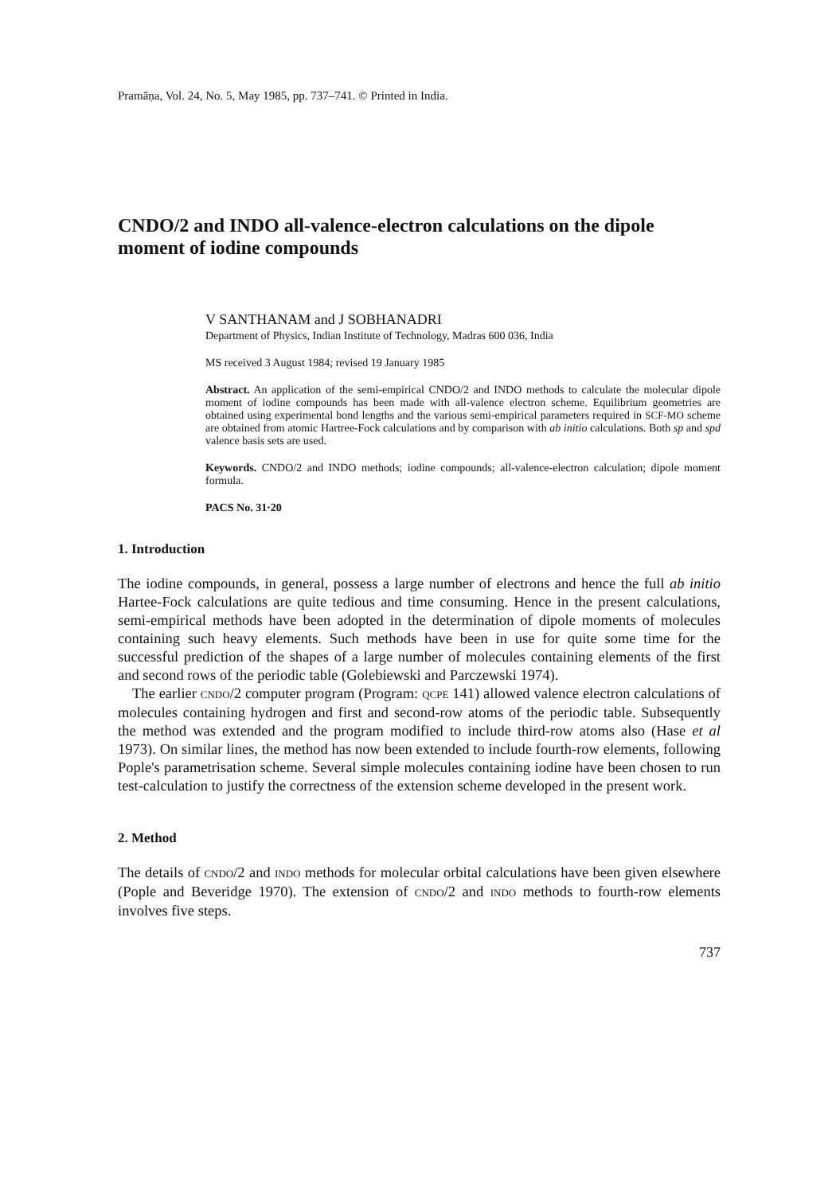Pramāṇa, Vol. 24, No. 5, May 1985, pp. 737–741. © Printed in India.
CNDO/2 and INDO all-valence-electron calculations on the dipole moment of iodine compounds
V SANTHANAM and J SOBHANADRI
Department of Physics, Indian Institute of Technology, Madras 600 036, India
MS received 3 August 1984; revised 19 January 1985
Abstract. An application of the semi-empirical CNDO/2 and INDO methods to calculate the molecular dipole moment of iodine compounds has been made with all-valence electron scheme. Equilibrium geometries are obtained using experimental bond lengths and the various semi-empirical parameters required in SCF-MO scheme are obtained from atomic Hartree-Fock calculations and by comparison with ab initio calculations. Both sp and spd valence basis sets are used.
Keywords. CNDO/2 and INDO methods; iodine compounds; all-valence-electron calculation; dipole moment formula.
PACS No. 31·20
1. Introduction
The iodine compounds, in general, possess a large number of electrons and hence the full ab initio Hartee-Fock calculations are quite tedious and time consuming. Hence in the present calculations, semi-empirical methods have been adopted in the determination of dipole moments of molecules containing such heavy elements. Such methods have been in use for quite some time for the successful prediction of the shapes of a large number of molecules containing elements of the first and second rows of the periodic table (Golebiewski and Parczewski 1974).
The earlier CNDO/2 computer program (Program: QCPE 141) allowed valence electron calculations of molecules containing hydrogen and first and second-row atoms of the periodic table. Subsequently the method was extended and the program modified to include third-row atoms also (Hase et al 1973). On similar lines, the method has now been extended to include fourth-row elements, following Pople's parametrisation scheme. Several simple molecules containing iodine have been chosen to run test-calculation to justify the correctness of the extension scheme developed in the present work.
2. Method
The details of CNDO/2 and INDO methods for molecular orbital calculations have been given elsewhere (Pople and Beveridge 1970). The extension of CNDO/2 and INDO methods to fourth-row elements involves five steps.
737